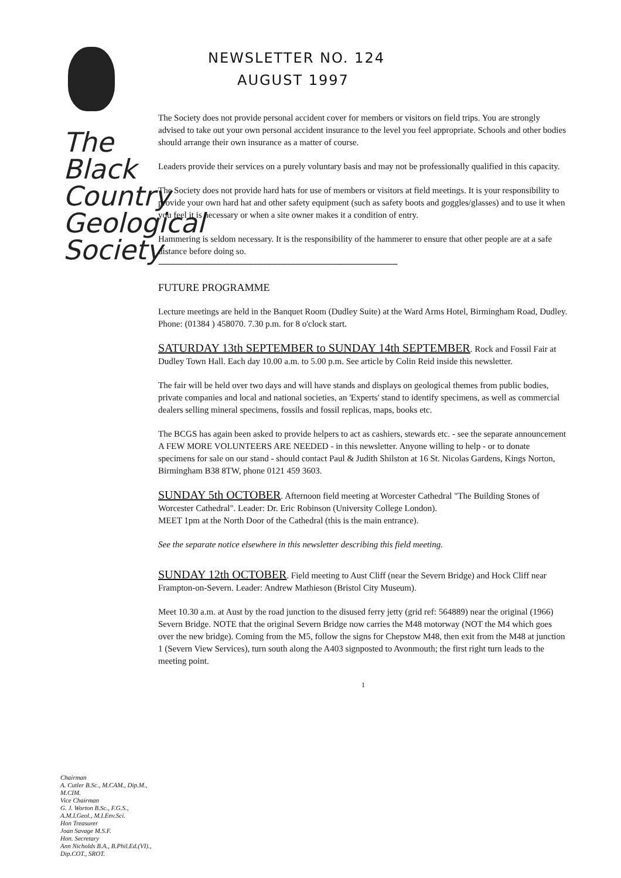The
Black
Country
Geological
Society
Chairman
A. Cutler B.Sc., M.CAM., Dip.M., M.CIM.
Vice Chairman
G. J. Worton B.Sc., F.G.S., A.M.I.Geol., M.I.Env.Sci.
Hon Treasurer
Joan Savage M.S.F.
Hon. Secretary
Ann Nicholds B.A., B.Phil.Ed.(VI)., Dip.COT., SROT.
NEWSLETTER NO. 124
AUGUST 1997
The Society does not provide personal accident cover for members or visitors on field trips. You are strongly advised to take out your own personal accident insurance to the level you feel appropriate. Schools and other bodies should arrange their own insurance as a matter of course.
Leaders provide their services on a purely voluntary basis and may not be professionally qualified in this capacity.
The Society does not provide hard hats for use of members or visitors at field meetings. It is your responsibility to provide your own hard hat and other safety equipment (such as safety boots and goggles/glasses) and to use it when you feel it is necessary or when a site owner makes it a condition of entry.
Hammering is seldom necessary. It is the responsibility of the hammerer to ensure that other people are at a safe distance before doing so.
------------------------------------------------------------------------------------------------------
FUTURE PROGRAMME
Lecture meetings are held in the Banquet Room (Dudley Suite) at the Ward Arms Hotel, Birmingham Road, Dudley. Phone: (01384 ) 458070. 7.30 p.m. for 8 o'clock start.
SATURDAY 13th SEPTEMBER to SUNDAY 14th SEPTEMBER. Rock and Fossil Fair at Dudley Town Hall. Each day 10.00 a.m. to 5.00 p.m. See article by Colin Reid inside this newsletter.
The fair will be held over two days and will have stands and displays on geological themes from public bodies, private companies and local and national societies, an 'Experts' stand to identify specimens, as well as commercial dealers selling mineral specimens, fossils and fossil replicas, maps, books etc.
The BCGS has again been asked to provide helpers to act as cashiers, stewards etc. - see the separate announcement A FEW MORE VOLUNTEERS ARE NEEDED - in this newsletter. Anyone willing to help - or to donate specimens for sale on our stand - should contact Paul & Judith Shilston at 16 St. Nicolas Gardens, Kings Norton, Birmingham B38 8TW, phone 0121 459 3603.
SUNDAY 5th OCTOBER. Afternoon field meeting at Worcester Cathedral "The Building Stones of Worcester Cathedral". Leader: Dr. Eric Robinson (University College London).
MEET 1pm at the North Door of the Cathedral (this is the main entrance).
See the separate notice elsewhere in this newsletter describing this field meeting.
SUNDAY 12th OCTOBER. Field meeting to Aust Cliff (near the Severn Bridge) and Hock Cliff near Frampton-on-Severn. Leader: Andrew Mathieson (Bristol City Museum).
Meet 10.30 a.m. at Aust by the road junction to the disused ferry jetty (grid ref: 564889) near the original (1966) Severn Bridge. NOTE that the original Severn Bridge now carries the M48 motorway (NOT the M4 which goes over the new bridge). Coming from the M5, follow the signs for Chepstow M48, then exit from the M48 at junction 1 (Severn View Services), turn south along the A403 signposted to Avonmouth; the first right turn leads to the meeting point.
1